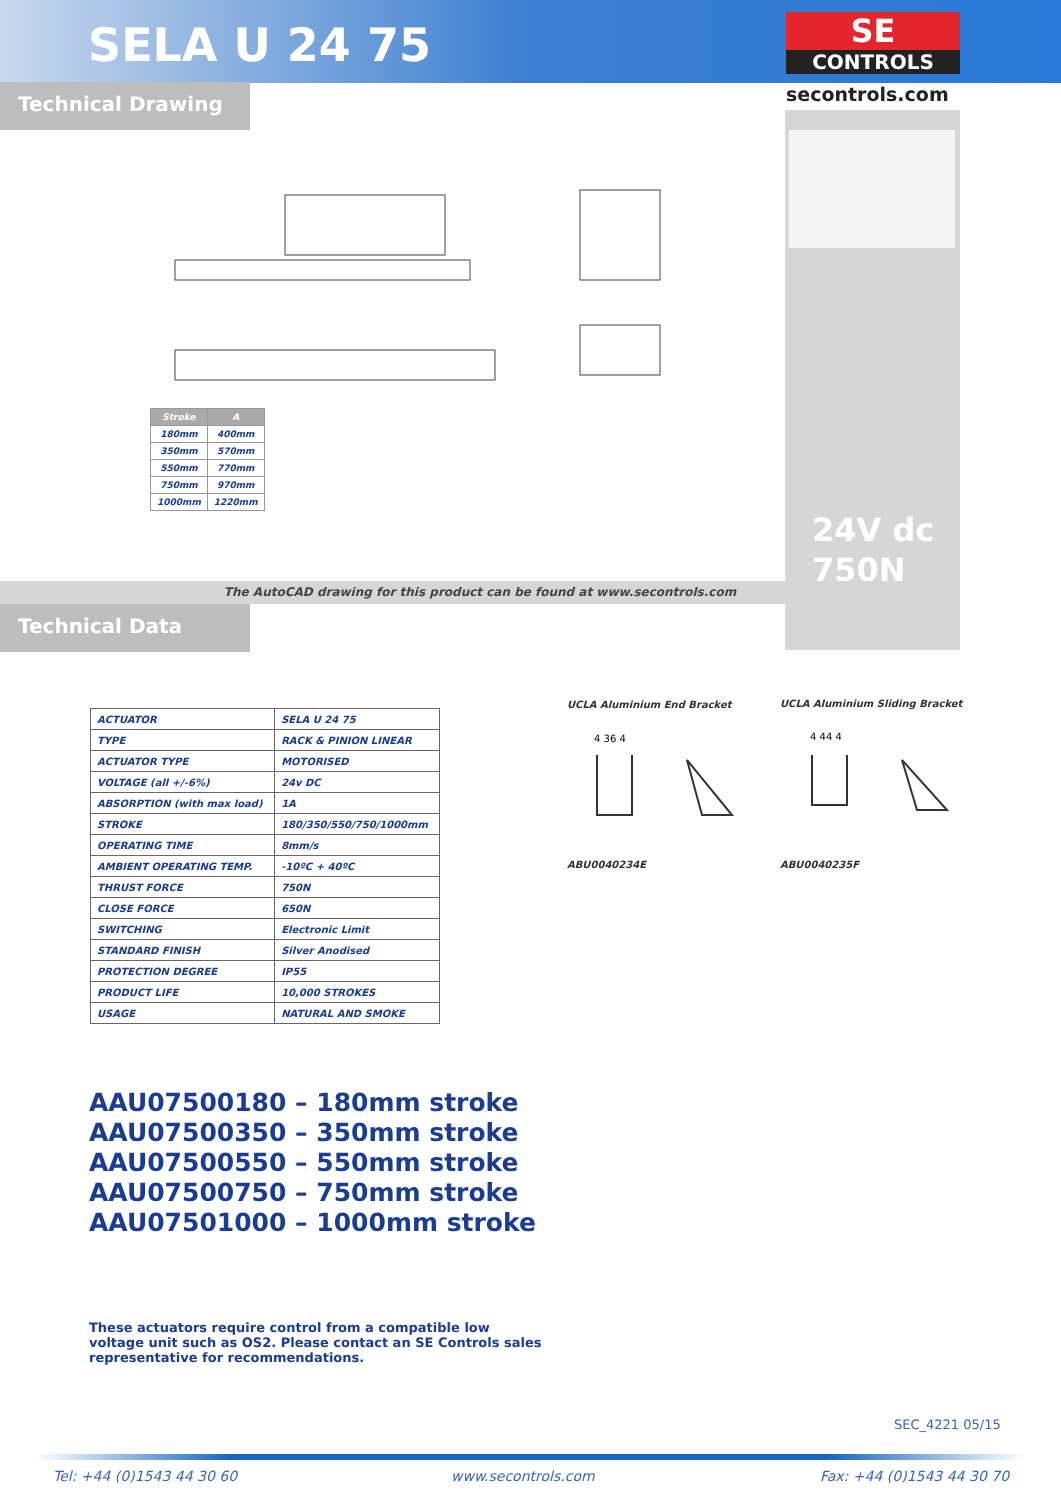SELA U 24 75
SE
CONTROLS
secontrols.com
Technical Drawing
24V dc
750N
| Stroke | A |
| --- | --- |
| 180mm | 400mm |
| 350mm | 570mm |
| 550mm | 770mm |
| 750mm | 970mm |
| 1000mm | 1220mm |
The AutoCAD drawing for this product can be found at www.secontrols.com
Technical Data
| ACTUATOR | SELA U 24 75 |
| TYPE | RACK & PINION LINEAR |
| ACTUATOR TYPE | MOTORISED |
| VOLTAGE (all +/-6%) | 24v DC |
| ABSORPTION (with max load) | 1A |
| STROKE | 180/350/550/750/1000mm |
| OPERATING TIME | 8mm/s |
| AMBIENT OPERATING TEMP. | -10ºC + 40ºC |
| THRUST FORCE | 750N |
| CLOSE FORCE | 650N |
| SWITCHING | Electronic Limit |
| STANDARD FINISH | Silver Anodised |
| PROTECTION DEGREE | IP55 |
| PRODUCT LIFE | 10,000 STROKES |
| USAGE | NATURAL AND SMOKE |
UCLA Aluminium End Bracket UCLA Aluminium Sliding Bracket
4 36 4
4 44 4
ABU0040234E ABU0040235F
AAU07500180 – 180mm stroke
AAU07500350 – 350mm stroke
AAU07500550 – 550mm stroke
AAU07500750 – 750mm stroke
AAU07501000 – 1000mm stroke
These actuators require control from a compatible low voltage unit such as OS2. Please contact an SE Controls sales representative for recommendations.
SEC_4221 05/15
Tel: +44 (0)1543 44 30 60 www.secontrols.com Fax: +44 (0)1543 44 30 70